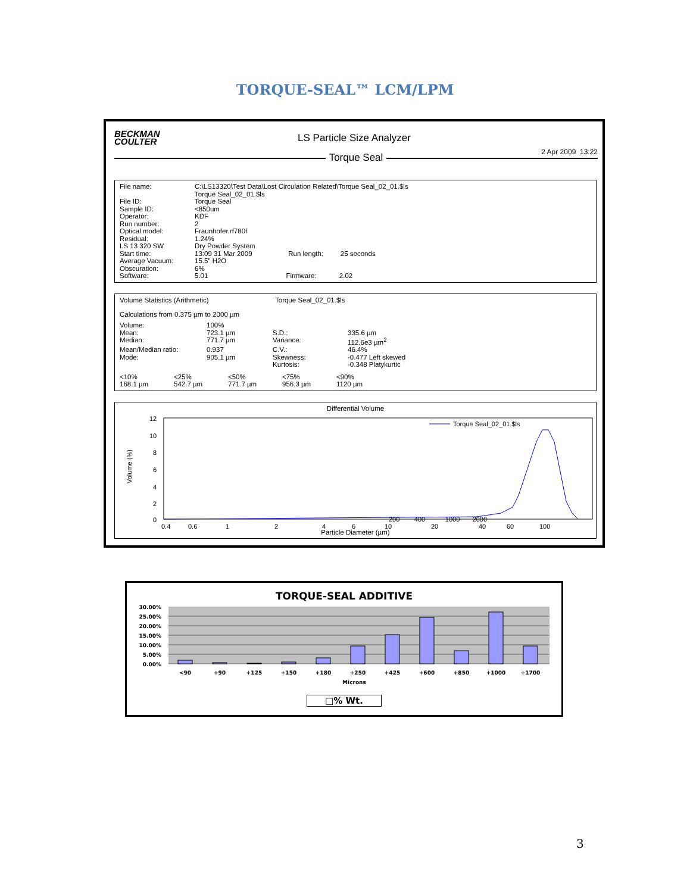TORQUE-SEAL™ LCM/LPM
BECKMAN
COULTER
LS Particle Size Analyzer
2 Apr 2009 13:22
Torque Seal
| File name: | C:\LS13320\Test Data\Lost Circulation Related\Torque Seal_02_01.$ls Torque Seal_02_01.$ls | | |
| File ID: | Torque Seal | | |
| Sample ID: | <850um | | |
| Operator: | KDF | | |
| Run number: | 2 | | |
| Optical model: | Fraunhofer.rf780f | | |
| Residual: | 1.24% | | |
| LS 13 320 SW | Dry Powder System | | |
| Start time: | 13:09 31 Mar 2009 Run length: 25 seconds | | |
| Average Vacuum: | 15.5" H2O | | |
| Obscuration: | 6% | | |
| Software: | 5.01 Firmware: 2.02 | | |
| Volume Statistics (Arithmetic) | Torque Seal_02_01.$ls |
Calculations from 0.375 µm to 2000 µm
| Volume: | 100% | | |
| Mean: | 723.1 µm | S.D.: | 335.6 µm |
| Median: | 771.7 µm | Variance: | 112.6e3 µm<sup>2</sup> |
| Mean/Median ratio: | 0.937 | C.V.: | 46.4% |
| Mode: | 905.1 µm | Skewness: | -0.477 Left skewed |
| | | Kurtosis: | -0.348 Platykurtic |
| <10% | <25% | <50% | <75% | <90% |
| 168.1 µm | 542.7 µm | 771.7 µm | 956.3 µm | 1120 µm |
Differential Volume
Volume (%)
12
10
8
6
4
2
0
Torque Seal_02_01.$ls
0.4
0.6
1
2
4
6
10
20
40
60
100
200 400 1000 2000
Particle Diameter (µm)
TORQUE-SEAL ADDITIVE
30.00%
25.00%
20.00%
15.00%
10.00%
5.00%
0.00%
<90
+90
+125
+150
+180
+250
+425
+600
+850
+1000
+1700
Microns
□% Wt.
3